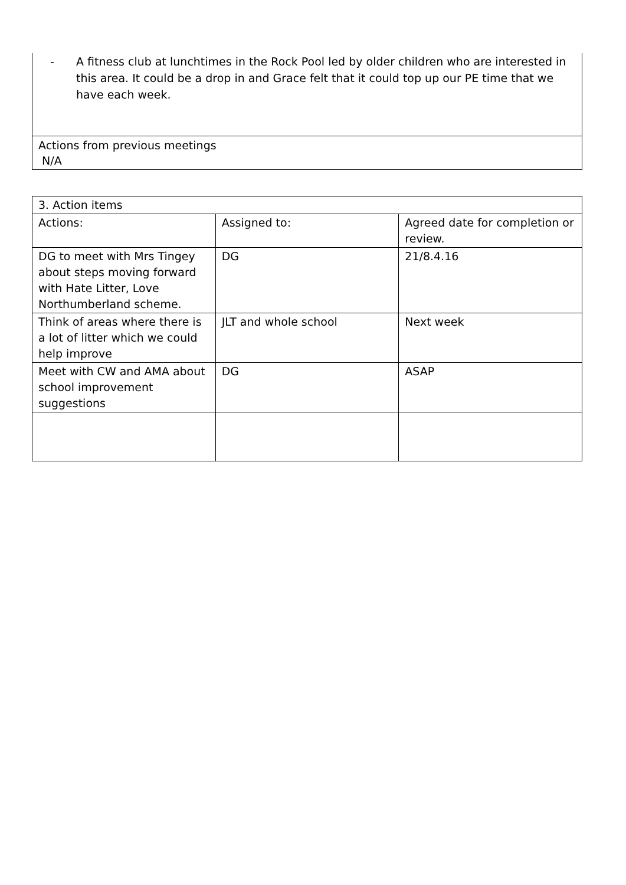- A fitness club at lunchtimes in the Rock Pool led by older children who are interested in this area. It could be a drop in and Grace felt that it could top up our PE time that we have each week.
Actions from previous meetings
N/A
| 3. Action items | | |
| Actions: | Assigned to: | Agreed date for completion or review. |
| DG to meet with Mrs Tingey about steps moving forward with Hate Litter, Love Northumberland scheme. | DG | 21/8.4.16 |
| Think of areas where there is a lot of litter which we could help improve | JLT and whole school | Next week |
| Meet with CW and AMA about school improvement suggestions | DG | ASAP |